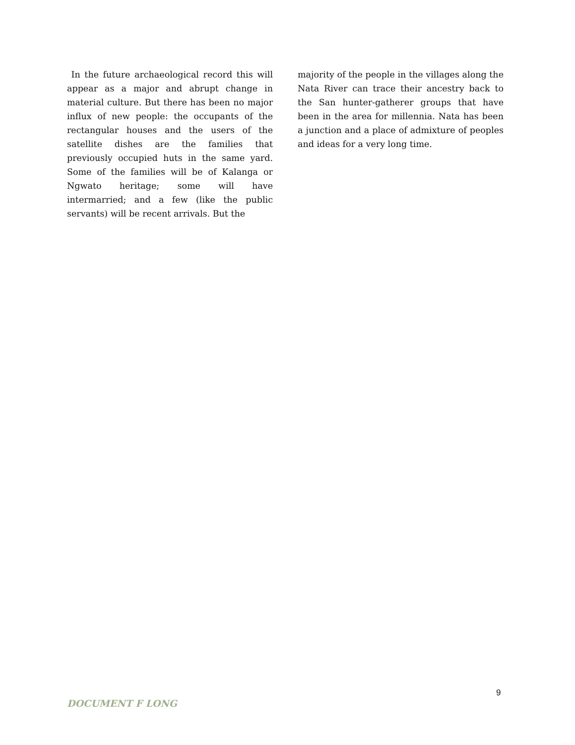In the future archaeological record this will appear as a major and abrupt change in material culture. But there has been no major influx of new people: the occupants of the rectangular houses and the users of the satellite dishes are the families that previously occupied huts in the same yard. Some of the families will be of Kalanga or Ngwato heritage; some will have intermarried; and a few (like the public servants) will be recent arrivals. But the
majority of the people in the villages along the Nata River can trace their ancestry back to the San hunter-gatherer groups that have been in the area for millennia. Nata has been a junction and a place of admixture of peoples and ideas for a very long time.
9
DOCUMENT F LONG